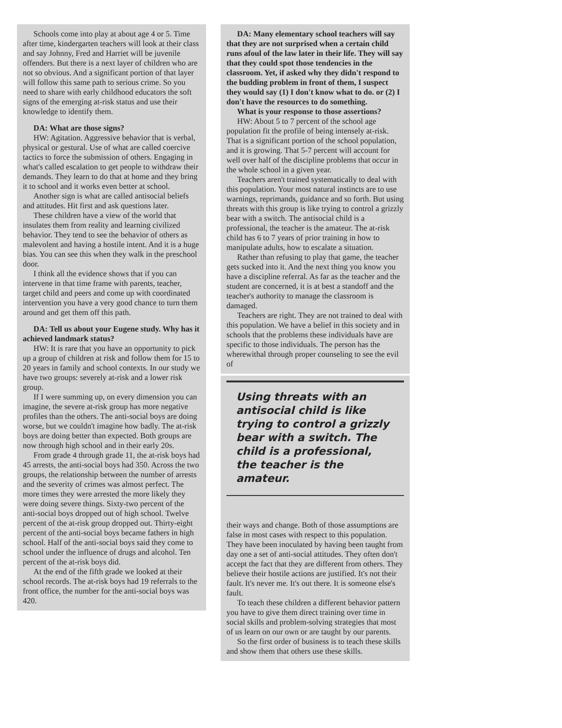Schools come into play at about age 4 or 5. Time after time, kindergarten teachers will look at their class and say Johnny, Fred and Harriet will be juvenile offenders. But there is a next layer of children who are not so obvious. And a significant portion of that layer will follow this same path to serious crime. So you need to share with early childhood educators the soft signs of the emerging at-risk status and use their knowledge to identify them.
DA: What are those signs?
HW: Agitation. Aggressive behavior that is verbal, physical or gestural. Use of what are called coercive tactics to force the submission of others. Engaging in what's called escalation to get people to withdraw their demands. They learn to do that at home and they bring it to school and it works even better at school.
Another sign is what are called antisocial beliefs and attitudes. Hit first and ask questions later.
These children have a view of the world that insulates them from reality and learning civilized behavior. They tend to see the behavior of others as malevolent and having a hostile intent. And it is a huge bias. You can see this when they walk in the preschool door.
I think all the evidence shows that if you can intervene in that time frame with parents, teacher, target child and peers and come up with coordinated intervention you have a very good chance to turn them around and get them off this path.
DA: Tell us about your Eugene study. Why has it achieved landmark status?
HW: It is rare that you have an opportunity to pick up a group of children at risk and follow them for 15 to 20 years in family and school contexts. In our study we have two groups: severely at-risk and a lower risk group.
If I were summing up, on every dimension you can imagine, the severe at-risk group has more negative profiles than the others. The anti-social boys are doing worse, but we couldn't imagine how badly. The at-risk boys are doing better than expected. Both groups are now through high school and in their early 20s.
From grade 4 through grade 11, the at-risk boys had 45 arrests, the anti-social boys had 350. Across the two groups, the relationship between the number of arrests and the severity of crimes was almost perfect. The more times they were arrested the more likely they were doing severe things. Sixty-two percent of the anti-social boys dropped out of high school. Twelve percent of the at-risk group dropped out. Thirty-eight percent of the anti-social boys became fathers in high school. Half of the anti-social boys said they come to school under the influence of drugs and alcohol. Ten percent of the at-risk boys did.
At the end of the fifth grade we looked at their school records. The at-risk boys had 19 referrals to the front office, the number for the anti-social boys was 420.
DA: Many elementary school teachers will say that they are not surprised when a certain child runs afoul of the law later in their life. They will say that they could spot those tendencies in the classroom. Yet, if asked why they didn't respond to the budding problem in front of them, I suspect they would say (1) I don't know what to do. or (2) I don't have the resources to do something.
What is your response to those assertions?
HW: About 5 to 7 percent of the school age population fit the profile of being intensely at-risk. That is a significant portion of the school population, and it is growing. That 5-7 percent will account for well over half of the discipline problems that occur in the whole school in a given year.
Teachers aren't trained systematically to deal with this population. Your most natural instincts are to use warnings, reprimands, guidance and so forth. But using threats with this group is like trying to control a grizzly bear with a switch. The antisocial child is a professional, the teacher is the amateur. The at-risk child has 6 to 7 years of prior training in how to manipulate adults, how to escalate a situation.
Rather than refusing to play that game, the teacher gets sucked into it. And the next thing you know you have a discipline referral. As far as the teacher and the student are concerned, it is at best a standoff and the teacher's authority to manage the classroom is damaged.
Teachers are right. They are not trained to deal with this population. We have a belief in this society and in schools that the problems these individuals have are specific to those individuals. The person has the wherewithal through proper counseling to see the evil of
Using threats with an antisocial child is like trying to control a grizzly bear with a switch. The child is a professional, the teacher is the amateur.
their ways and change. Both of those assumptions are false in most cases with respect to this population. They have been inoculated by having been taught from day one a set of anti-social attitudes. They often don't accept the fact that they are different from others. They believe their hostile actions are justified. It's not their fault. It's never me. It's out there. It is someone else's fault.
To teach these children a different behavior pattern you have to give them direct training over time in social skills and problem-solving strategies that most of us learn on our own or are taught by our parents.
So the first order of business is to teach these skills and show them that others use these skills.